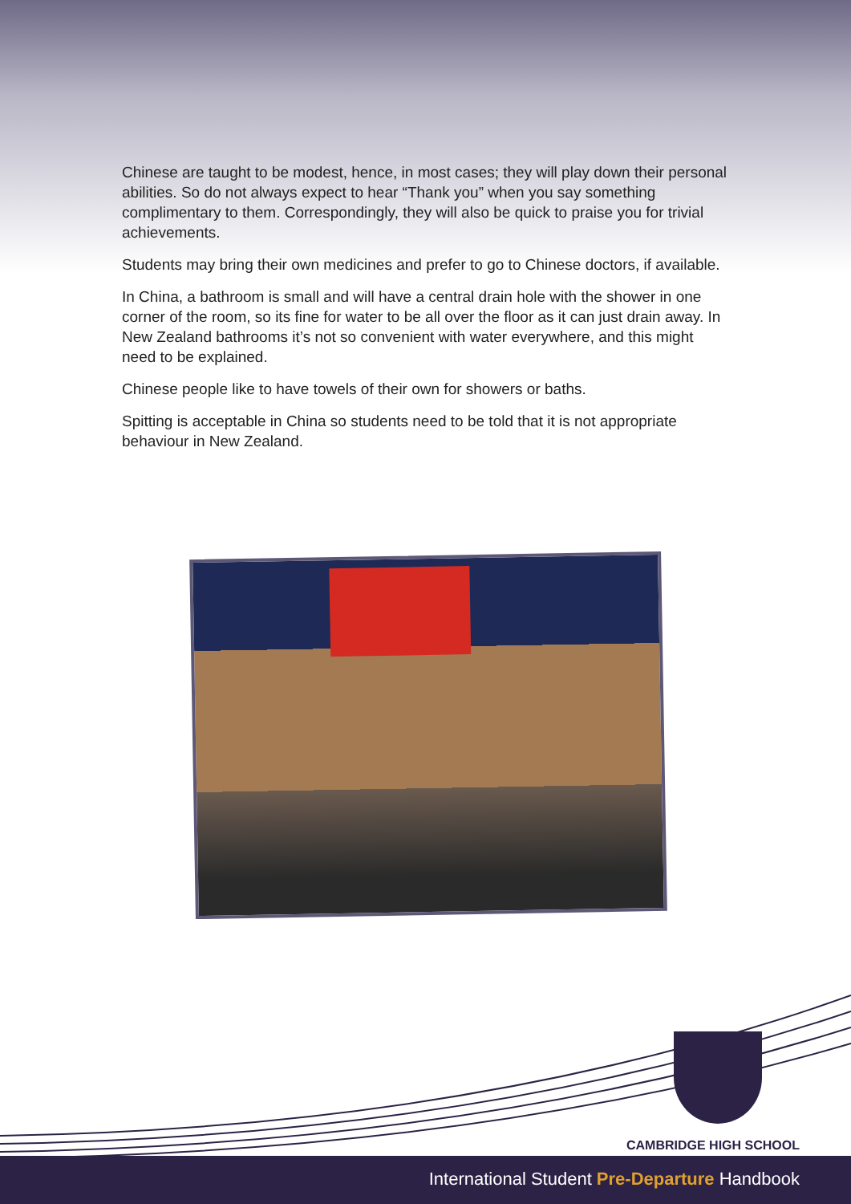Chinese are taught to be modest, hence, in most cases; they will play down their personal abilities. So do not always expect to hear “Thank you” when you say something complimentary to them. Correspondingly, they will also be quick to praise you for trivial achievements.
Students may bring their own medicines and prefer to go to Chinese doctors, if available.
In China, a bathroom is small and will have a central drain hole with the shower in one corner of the room, so its fine for water to be all over the floor as it can just drain away. In New Zealand bathrooms it’s not so convenient with water everywhere, and this might need to be explained.
Chinese people like to have towels of their own for showers or baths.
Spitting is acceptable in China so students need to be told that it is not appropriate behaviour in New Zealand.
CAMBRIDGE HIGH SCHOOL
International Student Pre-Departure Handbook